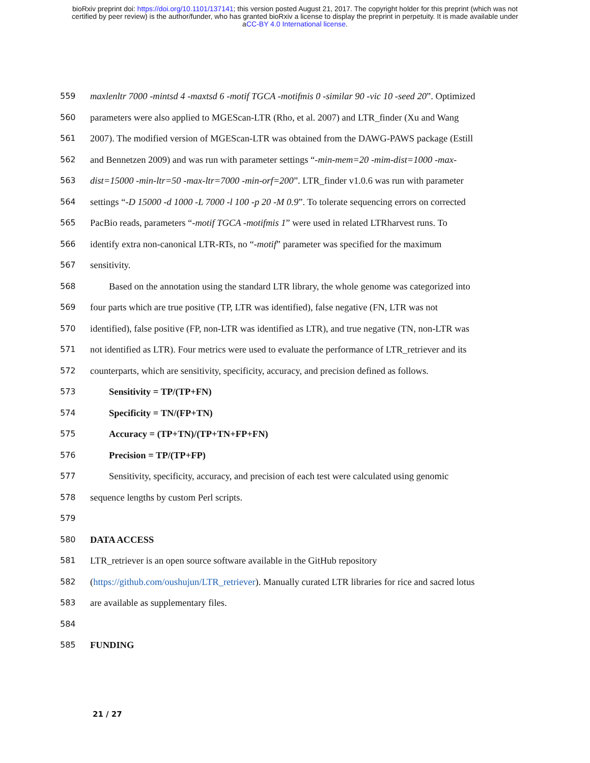bioRxiv preprint doi: https://doi.org/10.1101/137141; this version posted August 21, 2017. The copyright holder for this preprint (which was not
certified by peer review) is the author/funder, who has granted bioRxiv a license to display the preprint in perpetuity. It is made available under
aCC-BY 4.0 International license.
559
maxlenltr 7000 -mintsd 4 -maxtsd 6 -motif TGCA -motifmis 0 -similar 90 -vic 10 -seed 20”. Optimized
560
parameters were also applied to MGEScan-LTR (Rho, et al. 2007) and LTR_finder (Xu and Wang
561
2007). The modified version of MGEScan-LTR was obtained from the DAWG-PAWS package (Estill
562
and Bennetzen 2009) and was run with parameter settings “-min-mem=20 -mim-dist=1000 -max-
563
dist=15000 -min-ltr=50 -max-ltr=7000 -min-orf=200”. LTR_finder v1.0.6 was run with parameter
564
settings “-D 15000 -d 1000 -L 7000 -l 100 -p 20 -M 0.9”. To tolerate sequencing errors on corrected
565
PacBio reads, parameters “-motif TGCA -motifmis 1” were used in related LTRharvest runs. To
566
identify extra non-canonical LTR-RTs, no “-motif” parameter was specified for the maximum
567
sensitivity.
568
Based on the annotation using the standard LTR library, the whole genome was categorized into
569
four parts which are true positive (TP, LTR was identified), false negative (FN, LTR was not
570
identified), false positive (FP, non-LTR was identified as LTR), and true negative (TN, non-LTR was
571
not identified as LTR). Four metrics were used to evaluate the performance of LTR_retriever and its
572
counterparts, which are sensitivity, specificity, accuracy, and precision defined as follows.
573
Sensitivity = TP/(TP+FN)
574
Specificity = TN/(FP+TN)
575
Accuracy = (TP+TN)/(TP+TN+FP+FN)
576
Precision = TP/(TP+FP)
577
Sensitivity, specificity, accuracy, and precision of each test were calculated using genomic
578
sequence lengths by custom Perl scripts.
579
580
DATA ACCESS
581
LTR_retriever is an open source software available in the GitHub repository
582
(https://github.com/oushujun/LTR_retriever). Manually curated LTR libraries for rice and sacred lotus
583
are available as supplementary files.
584
585
FUNDING
21 / 27